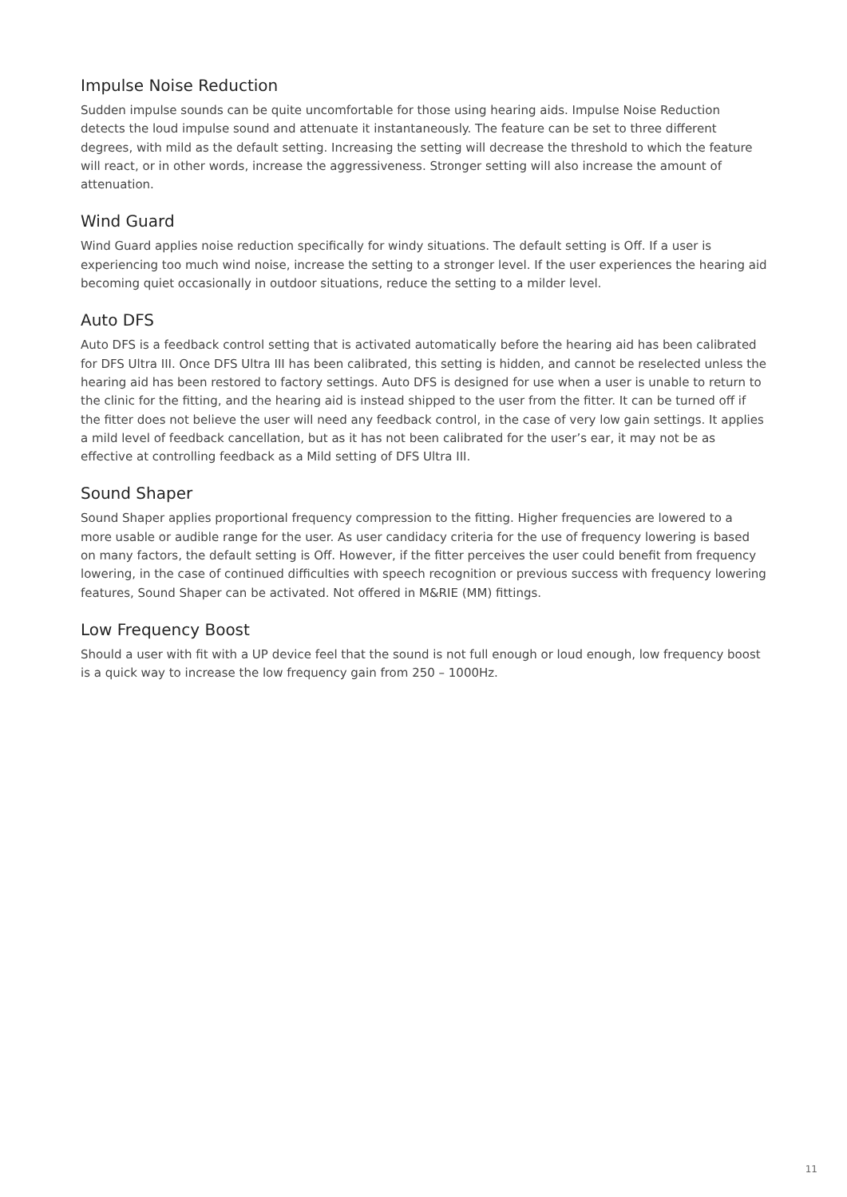Impulse Noise Reduction
Sudden impulse sounds can be quite uncomfortable for those using hearing aids. Impulse Noise Reduction detects the loud impulse sound and attenuate it instantaneously. The feature can be set to three different degrees, with mild as the default setting. Increasing the setting will decrease the threshold to which the feature will react, or in other words, increase the aggressiveness. Stronger setting will also increase the amount of attenuation.
Wind Guard
Wind Guard applies noise reduction specifically for windy situations. The default setting is Off. If a user is experiencing too much wind noise, increase the setting to a stronger level. If the user experiences the hearing aid becoming quiet occasionally in outdoor situations, reduce the setting to a milder level.
Auto DFS
Auto DFS is a feedback control setting that is activated automatically before the hearing aid has been calibrated for DFS Ultra III. Once DFS Ultra III has been calibrated, this setting is hidden, and cannot be reselected unless the hearing aid has been restored to factory settings. Auto DFS is designed for use when a user is unable to return to the clinic for the fitting, and the hearing aid is instead shipped to the user from the fitter. It can be turned off if the fitter does not believe the user will need any feedback control, in the case of very low gain settings. It applies a mild level of feedback cancellation, but as it has not been calibrated for the user’s ear, it may not be as effective at controlling feedback as a Mild setting of DFS Ultra III.
Sound Shaper
Sound Shaper applies proportional frequency compression to the fitting. Higher frequencies are lowered to a more usable or audible range for the user. As user candidacy criteria for the use of frequency lowering is based on many factors, the default setting is Off. However, if the fitter perceives the user could benefit from frequency lowering, in the case of continued difficulties with speech recognition or previous success with frequency lowering features, Sound Shaper can be activated. Not offered in M&RIE (MM) fittings.
Low Frequency Boost
Should a user with fit with a UP device feel that the sound is not full enough or loud enough, low frequency boost is a quick way to increase the low frequency gain from 250 – 1000Hz.
11